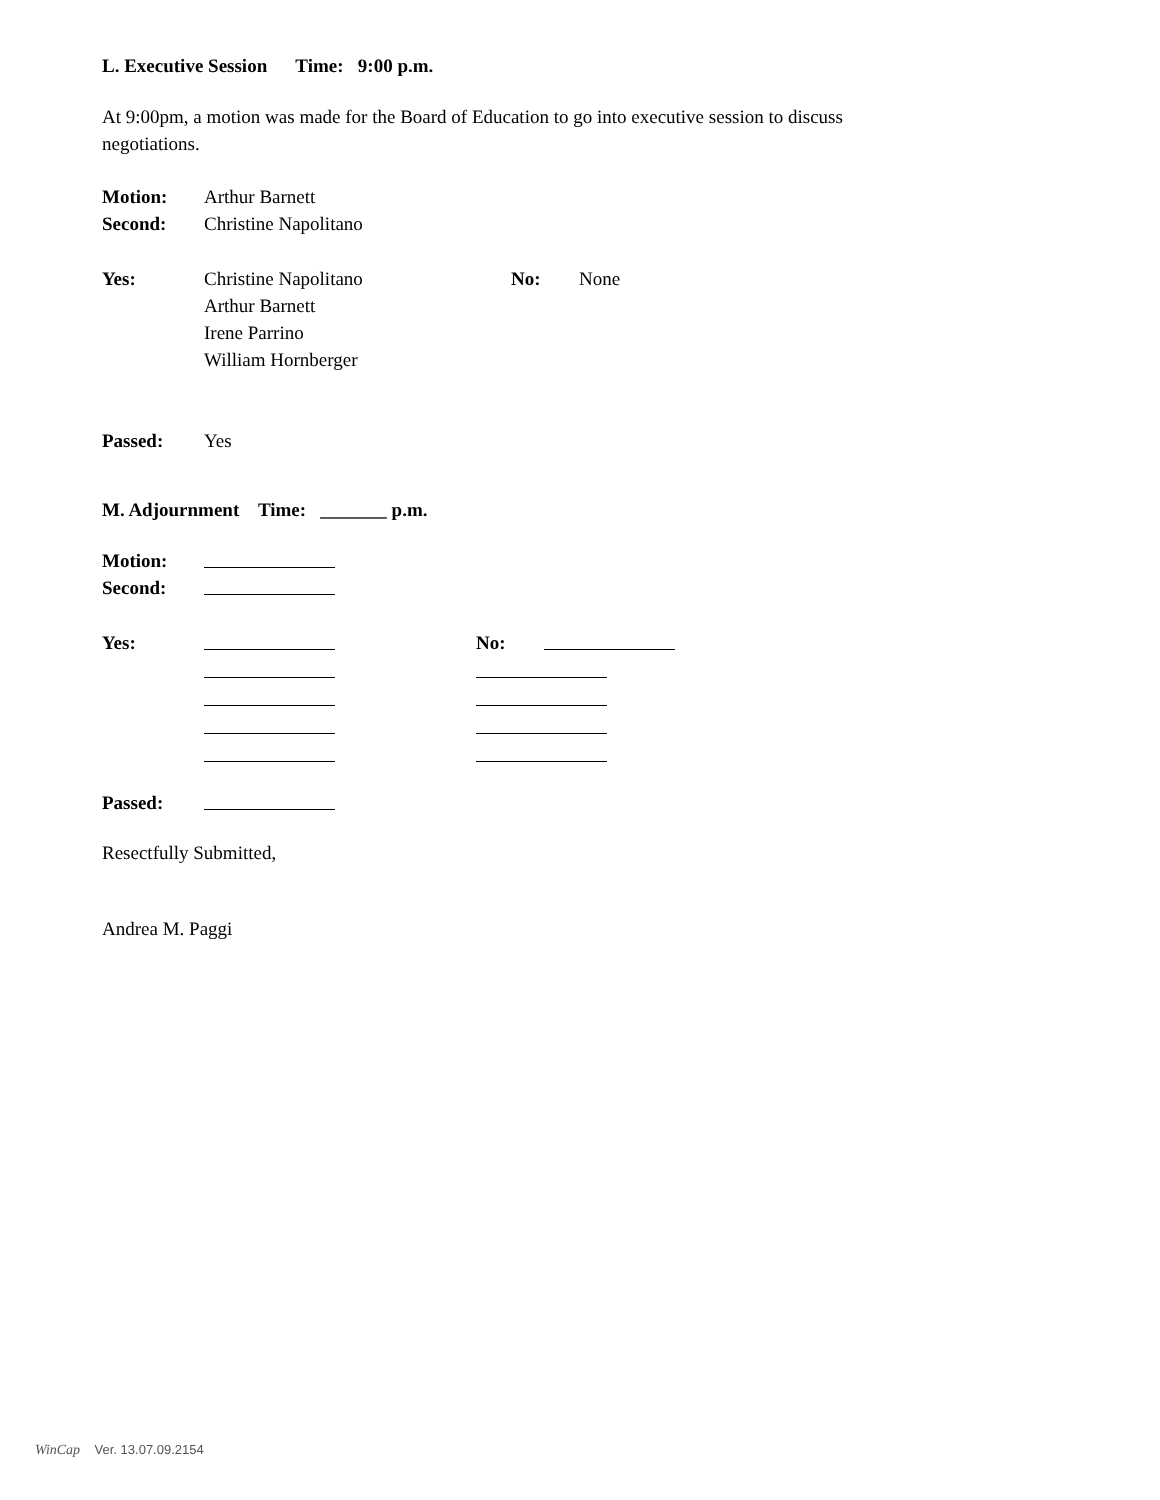L. Executive Session Time: 9:00 p.m.
At 9:00pm, a motion was made for the Board of Education to go into executive session to discuss negotiations.
Motion: Arthur Barnett
Second: Christine Napolitano
Yes: Christine Napolitano No: None
Arthur Barnett
Irene Parrino
William Hornberger
Passed: Yes
M. Adjournment Time: _______ p.m.
Motion:
Second:
Yes: No:
Passed:
Resectfully Submitted,
Andrea M. Paggi
WinCap Ver. 13.07.09.2154